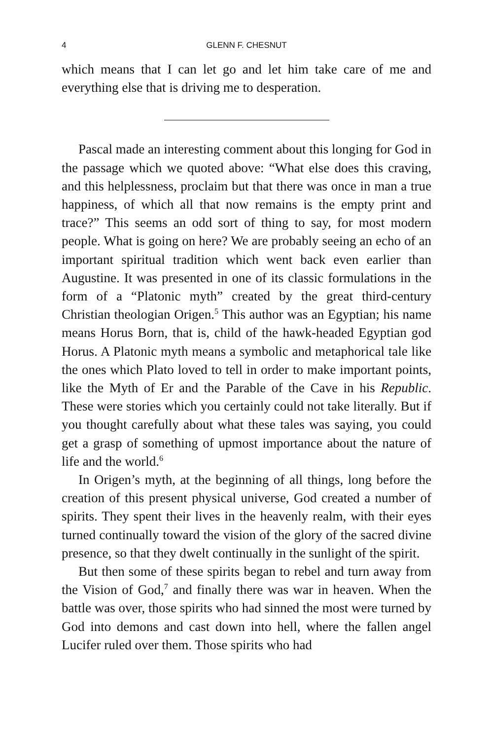4 GLENN F. CHESNUT
which means that I can let go and let him take care of me and everything else that is driving me to desperation.
Pascal made an interesting comment about this longing for God in the passage which we quoted above: “What else does this craving, and this helplessness, proclaim but that there was once in man a true happiness, of which all that now remains is the empty print and trace?” This seems an odd sort of thing to say, for most modern people. What is going on here? We are probably seeing an echo of an important spiritual tradition which went back even earlier than Augustine. It was presented in one of its classic formulations in the form of a “Platonic myth” created by the great third-century Christian theologian Origen.<sup>5</sup> This author was an Egyptian; his name means Horus Born, that is, child of the hawk-headed Egyptian god Horus. A Platonic myth means a symbolic and metaphorical tale like the ones which Plato loved to tell in order to make important points, like the Myth of Er and the Parable of the Cave in his Republic. These were stories which you certainly could not take literally. But if you thought carefully about what these tales was saying, you could get a grasp of something of upmost importance about the nature of life and the world.<sup>6</sup>
In Origen’s myth, at the beginning of all things, long before the creation of this present physical universe, God created a number of spirits. They spent their lives in the heavenly realm, with their eyes turned continually toward the vision of the glory of the sacred divine presence, so that they dwelt continually in the sunlight of the spirit.
But then some of these spirits began to rebel and turn away from the Vision of God,<sup>7</sup> and finally there was war in heaven. When the battle was over, those spirits who had sinned the most were turned by God into demons and cast down into hell, where the fallen angel Lucifer ruled over them. Those spirits who had